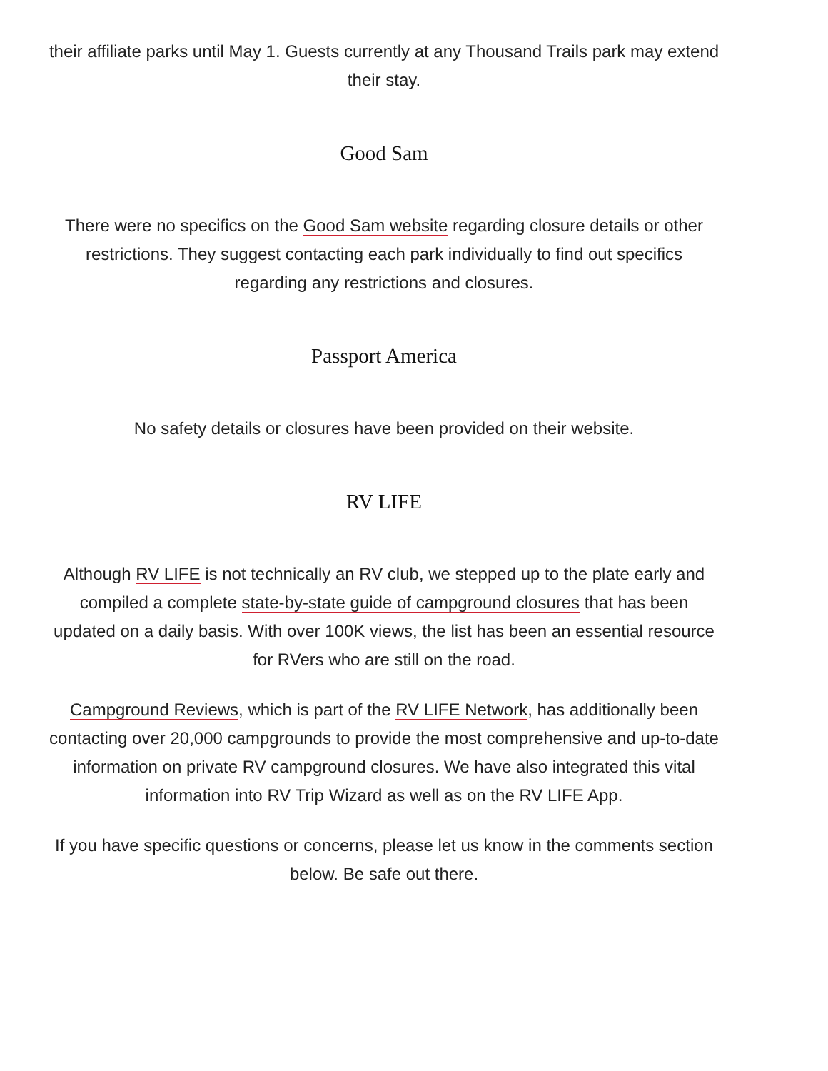their affiliate parks until May 1. Guests currently at any Thousand Trails park may extend their stay.
Good Sam
There were no specifics on the Good Sam website regarding closure details or other restrictions. They suggest contacting each park individually to find out specifics regarding any restrictions and closures.
Passport America
No safety details or closures have been provided on their website.
RV LIFE
Although RV LIFE is not technically an RV club, we stepped up to the plate early and compiled a complete state-by-state guide of campground closures that has been updated on a daily basis. With over 100K views, the list has been an essential resource for RVers who are still on the road.
Campground Reviews, which is part of the RV LIFE Network, has additionally been contacting over 20,000 campgrounds to provide the most comprehensive and up-to-date information on private RV campground closures. We have also integrated this vital information into RV Trip Wizard as well as on the RV LIFE App.
If you have specific questions or concerns, please let us know in the comments section below. Be safe out there.